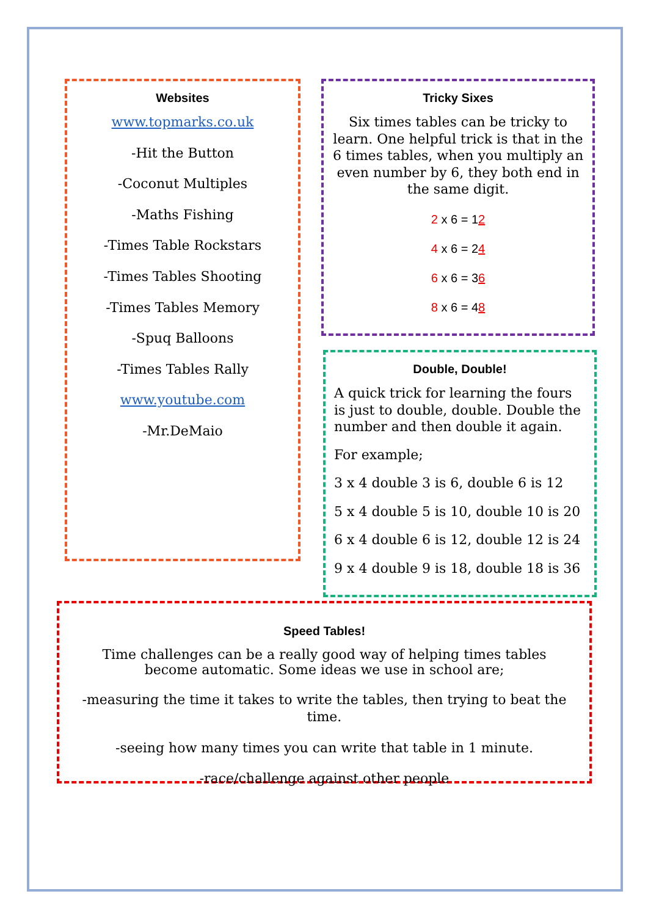Websites
www.topmarks.co.uk
-Hit the Button
-Coconut Multiples
-Maths Fishing
-Times Table Rockstars
-Times Tables Shooting
-Times Tables Memory
-Spuq Balloons
-Times Tables Rally
www.youtube.com
-Mr.DeMaio
Tricky Sixes
Six times tables can be tricky to learn. One helpful trick is that in the 6 times tables, when you multiply an even number by 6, they both end in the same digit.
2 x 6 = 12
4 x 6 = 24
6 x 6 = 36
8 x 6 = 48
Double, Double!
A quick trick for learning the fours is just to double, double. Double the number and then double it again.
For example;
3 x 4 double 3 is 6, double 6 is 12
5 x 4 double 5 is 10, double 10 is 20
6 x 4 double 6 is 12, double 12 is 24
9 x 4 double 9 is 18, double 18 is 36
Speed Tables!
Time challenges can be a really good way of helping times tables
become automatic. Some ideas we use in school are;
-measuring the time it takes to write the tables, then trying to beat the time.
-seeing how many times you can write that table in 1 minute.
-race/challenge against other people